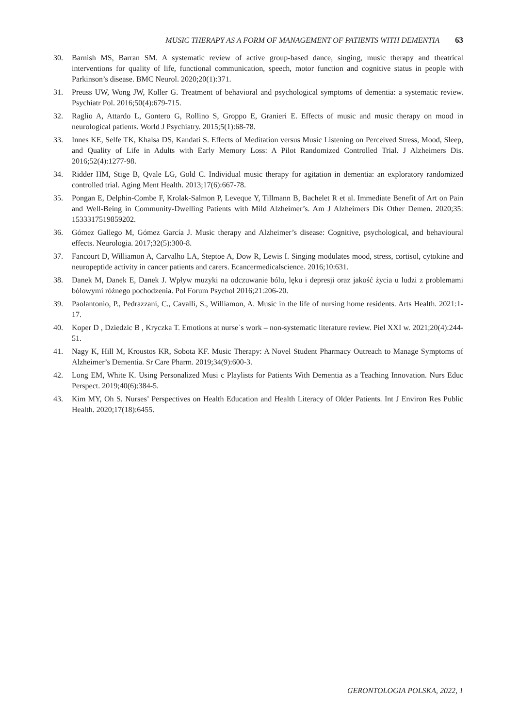MUSIC THERAPY AS A FORM OF MANAGEMENT OF PATIENTS WITH DEMENTIA 63
30. Barnish MS, Barran SM. A systematic review of active group-based dance, singing, music therapy and theatrical interventions for quality of life, functional communication, speech, motor function and cognitive status in people with Parkinson’s disease. BMC Neurol. 2020;20(1):371.
31. Preuss UW, Wong JW, Koller G. Treatment of behavioral and psychological symptoms of dementia: a systematic review. Psychiatr Pol. 2016;50(4):679-715.
32. Raglio A, Attardo L, Gontero G, Rollino S, Groppo E, Granieri E. Effects of music and music therapy on mood in neurological patients. World J Psychiatry. 2015;5(1):68-78.
33. Innes KE, Selfe TK, Khalsa DS, Kandati S. Effects of Meditation versus Music Listening on Perceived Stress, Mood, Sleep, and Quality of Life in Adults with Early Memory Loss: A Pilot Randomized Controlled Trial. J Alzheimers Dis. 2016;52(4):1277-98.
34. Ridder HM, Stige B, Qvale LG, Gold C. Individual music therapy for agitation in dementia: an exploratory randomized controlled trial. Aging Ment Health. 2013;17(6):667-78.
35. Pongan E, Delphin-Combe F, Krolak-Salmon P, Leveque Y, Tillmann B, Bachelet R et al. Immediate Benefit of Art on Pain and Well-Being in Community-Dwelling Patients with Mild Alzheimer’s. Am J Alzheimers Dis Other Demen. 2020;35: 1533317519859202.
36. Gómez Gallego M, Gómez García J. Music therapy and Alzheimer’s disease: Cognitive, psychological, and behavioural effects. Neurologia. 2017;32(5):300-8.
37. Fancourt D, Williamon A, Carvalho LA, Steptoe A, Dow R, Lewis I. Singing modulates mood, stress, cortisol, cytokine and neuropeptide activity in cancer patients and carers. Ecancermedicalscience. 2016;10:631.
38. Danek M, Danek E, Danek J. Wpływ muzyki na odczuwanie bólu, lęku i depresji oraz jakość życia u ludzi z problemami bólowymi różnego pochodzenia. Pol Forum Psychol 2016;21:206-20.
39. Paolantonio, P., Pedrazzani, C., Cavalli, S., Williamon, A. Music in the life of nursing home residents. Arts Health. 2021:1-17.
40. Koper D , Dziedzic B , Kryczka T. Emotions at nurse`s work – non-systematic literature review. Piel XXI w. 2021;20(4):244-51.
41. Nagy K, Hill M, Kroustos KR, Sobota KF. Music Therapy: A Novel Student Pharmacy Outreach to Manage Symptoms of Alzheimer’s Dementia. Sr Care Pharm. 2019;34(9):600-3.
42. Long EM, White K. Using Personalized Musi c Playlists for Patients With Dementia as a Teaching Innovation. Nurs Educ Perspect. 2019;40(6):384-5.
43. Kim MY, Oh S. Nurses’ Perspectives on Health Education and Health Literacy of Older Patients. Int J Environ Res Public Health. 2020;17(18):6455.
GERONTOLOGIA POLSKA, 2022, 1